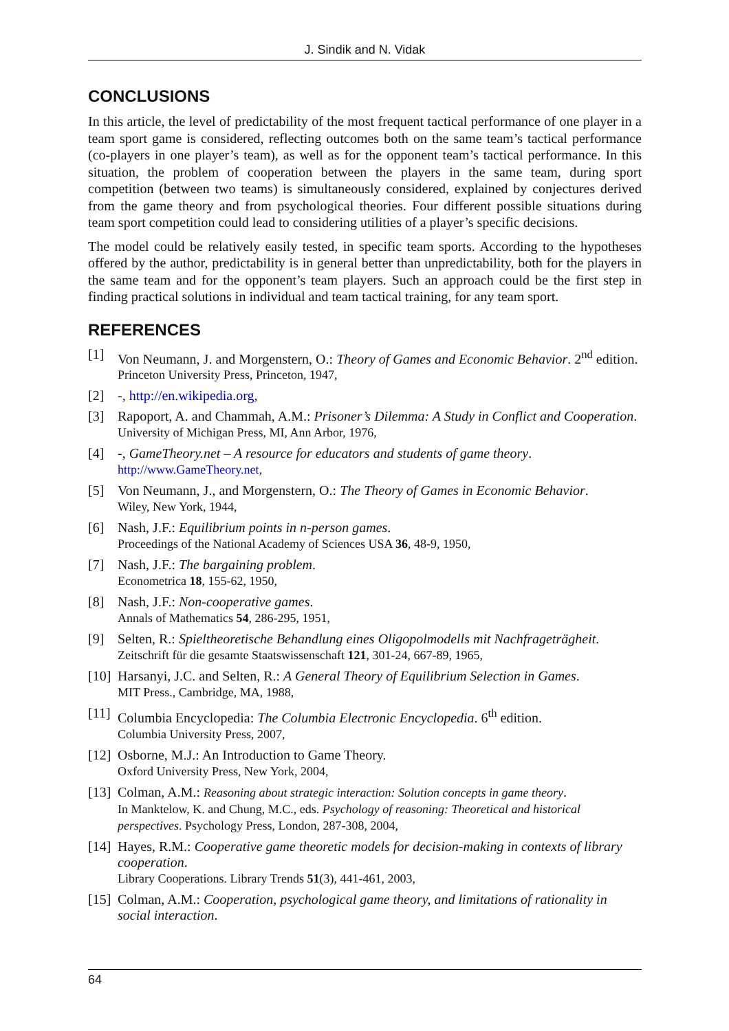J. Sindik and N. Vidak
CONCLUSIONS
In this article, the level of predictability of the most frequent tactical performance of one player in a team sport game is considered, reflecting outcomes both on the same team’s tactical performance (co-players in one player’s team), as well as for the opponent team’s tactical performance. In this situation, the problem of cooperation between the players in the same team, during sport competition (between two teams) is simultaneously considered, explained by conjectures derived from the game theory and from psychological theories. Four different possible situations during team sport competition could lead to considering utilities of a player’s specific decisions.
The model could be relatively easily tested, in specific team sports. According to the hypotheses offered by the author, predictability is in general better than unpredictability, both for the players in the same team and for the opponent’s team players. Such an approach could be the first step in finding practical solutions in individual and team tactical training, for any team sport.
REFERENCES
[1] Von Neumann, J. and Morgenstern, O.: Theory of Games and Economic Behavior. 2<sup>nd</sup> edition.
Princeton University Press, Princeton, 1947,
[2] -, http://en.wikipedia.org,
[3] Rapoport, A. and Chammah, A.M.: Prisoner’s Dilemma: A Study in Conflict and Cooperation.
University of Michigan Press, MI, Ann Arbor, 1976,
[4] -, GameTheory.net – A resource for educators and students of game theory.
http://www.GameTheory.net,
[5] Von Neumann, J., and Morgenstern, O.: The Theory of Games in Economic Behavior.
Wiley, New York, 1944,
[6] Nash, J.F.: Equilibrium points in n-person games.
Proceedings of the National Academy of Sciences USA 36, 48-9, 1950,
[7] Nash, J.F.: The bargaining problem.
Econometrica 18, 155-62, 1950,
[8] Nash, J.F.: Non-cooperative games.
Annals of Mathematics 54, 286-295, 1951,
[9] Selten, R.: Spieltheoretische Behandlung eines Oligopolmodells mit Nachfrageträgheit.
Zeitschrift für die gesamte Staatswissenschaft 121, 301-24, 667-89, 1965,
[10] Harsanyi, J.C. and Selten, R.: A General Theory of Equilibrium Selection in Games.
MIT Press., Cambridge, MA, 1988,
[11] Columbia Encyclopedia: The Columbia Electronic Encyclopedia. 6<sup>th</sup> edition.
Columbia University Press, 2007,
[12] Osborne, M.J.: An Introduction to Game Theory.
Oxford University Press, New York, 2004,
[13] Colman, A.M.: Reasoning about strategic interaction: Solution concepts in game theory.
In Manktelow, K. and Chung, M.C., eds. Psychology of reasoning: Theoretical and historical perspectives. Psychology Press, London, 287-308, 2004,
[14] Hayes, R.M.: Cooperative game theoretic models for decision-making in contexts of library cooperation.
Library Cooperations. Library Trends 51(3), 441-461, 2003,
[15] Colman, A.M.: Cooperation, psychological game theory, and limitations of rationality in social interaction.
64